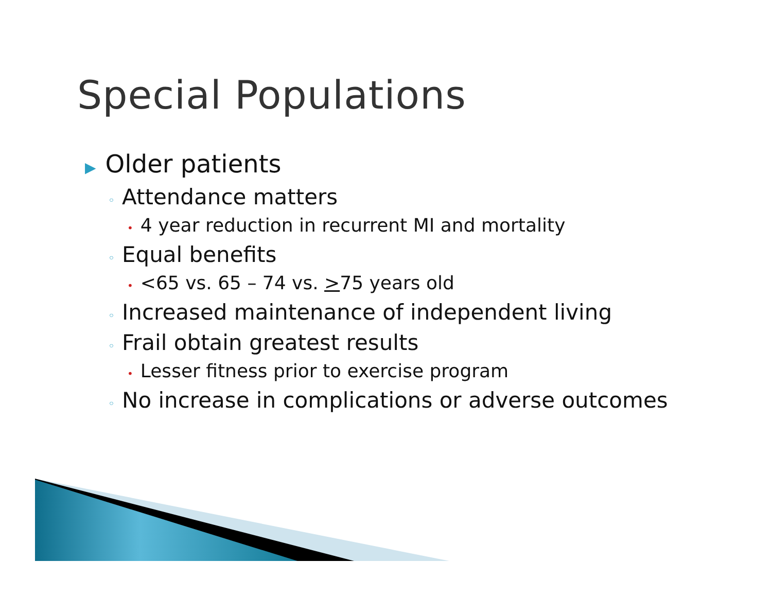Special Populations
▶ Older patients
◦ Attendance matters
• 4 year reduction in recurrent MI and mortality
◦ Equal benefits
• <65 vs. 65 – 74 vs. >75 years old
◦ Increased maintenance of independent living
◦ Frail obtain greatest results
• Lesser fitness prior to exercise program
◦ No increase in complications or adverse outcomes